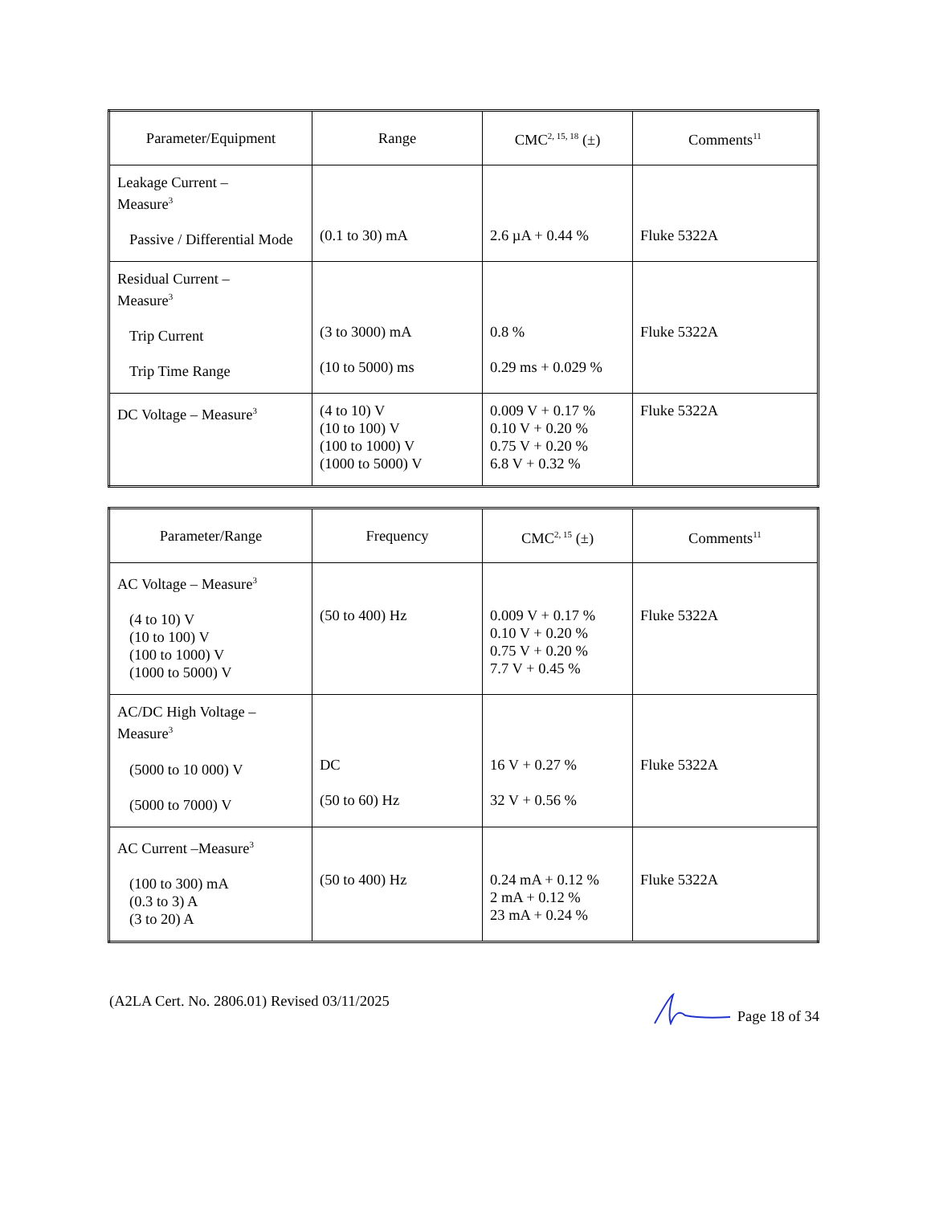| Parameter/Equipment | Range | CMC<sup>2, 15, 18</sup> (±) | Comments<sup>11</sup> |
| --- | --- | --- | --- |
| Leakage Current – Measure<sup>3</sup> Passive / Differential Mode | (0.1 to 30) mA | 2.6 µA + 0.44 % | Fluke 5322A |
| Residual Current – Measure<sup>3</sup> Trip Current Trip Time Range | (3 to 3000) mA (10 to 5000) ms | 0.8 % 0.29 ms + 0.029 % | Fluke 5322A |
| DC Voltage – Measure<sup>3</sup> | (4 to 10) V (10 to 100) V (100 to 1000) V (1000 to 5000) V | 0.009 V + 0.17 % 0.10 V + 0.20 % 0.75 V + 0.20 % 6.8 V + 0.32 % | Fluke 5322A |
| Parameter/Range | Frequency | CMC<sup>2, 15</sup> (±) | Comments<sup>11</sup> |
| --- | --- | --- | --- |
| AC Voltage – Measure<sup>3</sup> (4 to 10) V (10 to 100) V (100 to 1000) V (1000 to 5000) V | (50 to 400) Hz | 0.009 V + 0.17 % 0.10 V + 0.20 % 0.75 V + 0.20 % 7.7 V + 0.45 % | Fluke 5322A |
| AC/DC High Voltage – Measure<sup>3</sup> (5000 to 10 000) V (5000 to 7000) V | DC (50 to 60) Hz | 16 V + 0.27 % 32 V + 0.56 % | Fluke 5322A |
| AC Current –Measure<sup>3</sup> (100 to 300) mA (0.3 to 3) A (3 to 20) A | (50 to 400) Hz | 0.24 mA + 0.12 % 2 mA + 0.12 % 23 mA + 0.24 % | Fluke 5322A |
(A2LA Cert. No. 2806.01) Revised 03/11/2025 Page 18 of 34